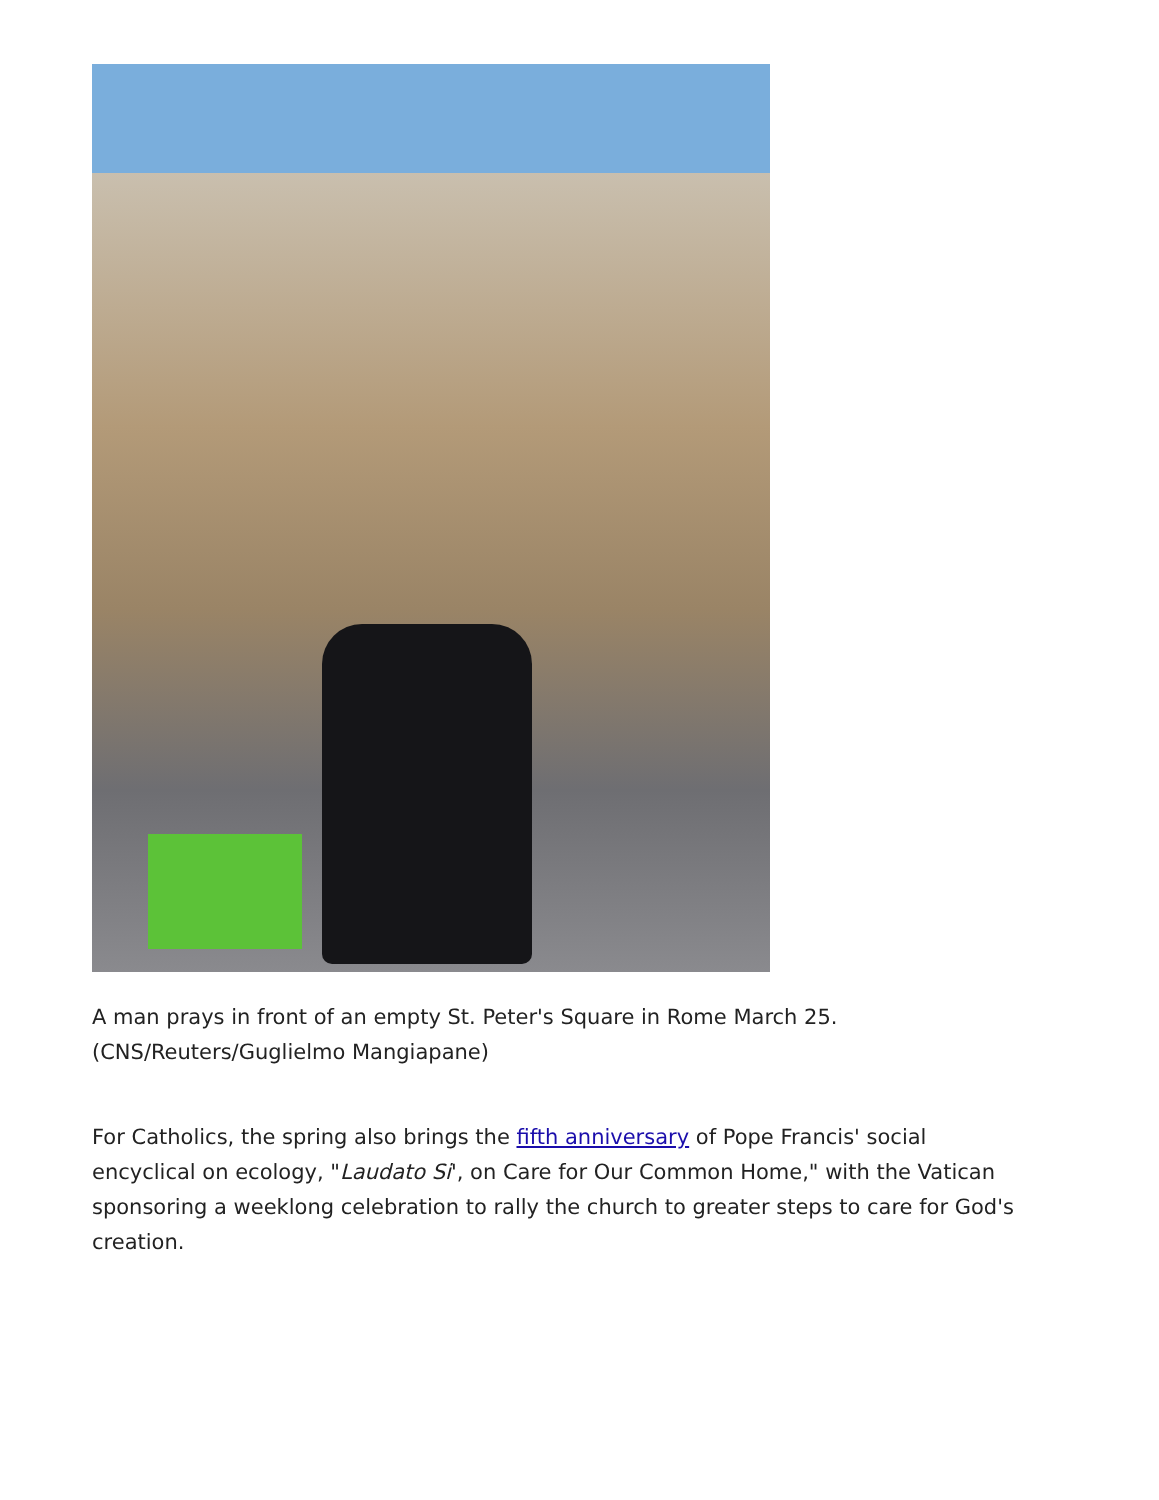A man prays in front of an empty St. Peter's Square in Rome March 25. (CNS/Reuters/Guglielmo Mangiapane)
For Catholics, the spring also brings the fifth anniversary of Pope Francis' social encyclical on ecology, "Laudato Si', on Care for Our Common Home," with the Vatican sponsoring a weeklong celebration to rally the church to greater steps to care for God's creation.